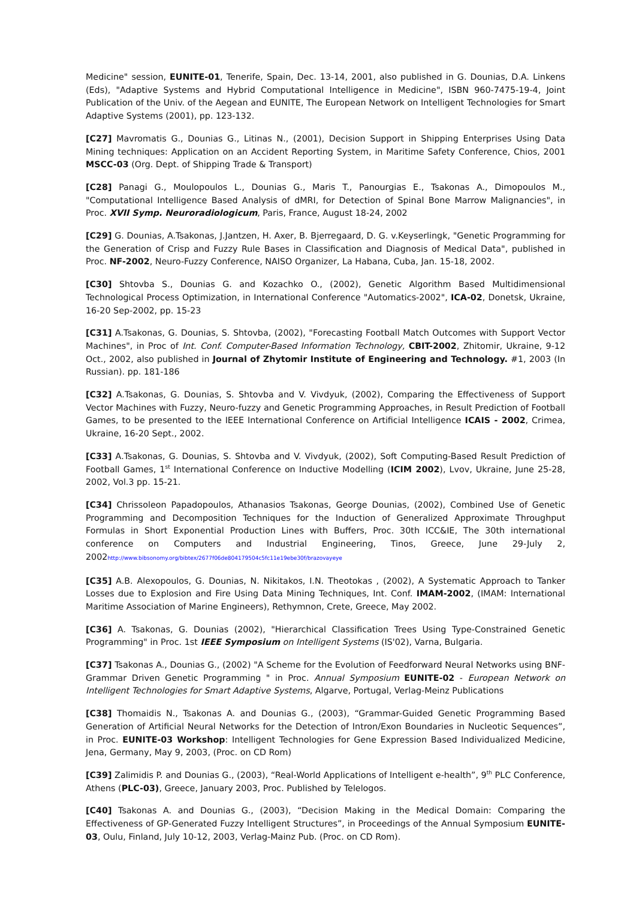Medicine" session, EUNITE-01, Tenerife, Spain, Dec. 13-14, 2001, also published in G. Dounias, D.A. Linkens (Eds), "Adaptive Systems and Hybrid Computational Intelligence in Medicine", ISBN 960-7475-19-4, Joint Publication of the Univ. of the Aegean and EUNITE, The European Network on Intelligent Technologies for Smart Adaptive Systems (2001), pp. 123-132.
[C27] Mavromatis G., Dounias G., Litinas N., (2001), Decision Support in Shipping Enterprises Using Data Mining techniques: Application on an Accident Reporting System, in Maritime Safety Conference, Chios, 2001 MSCC-03 (Org. Dept. of Shipping Trade & Transport)
[C28] Panagi G., Moulopoulos L., Dounias G., Maris T., Panourgias E., Tsakonas A., Dimopoulos M., "Computational Intelligence Based Analysis of dMRI, for Detection of Spinal Bone Marrow Malignancies", in Proc. XVII Symp. Neuroradiologicum, Paris, France, August 18-24, 2002
[C29] G. Dounias, A.Tsakonas, J.Jantzen, H. Axer, B. Bjerregaard, D. G. v.Keyserlingk, "Genetic Programming for the Generation of Crisp and Fuzzy Rule Bases in Classification and Diagnosis of Medical Data", published in Proc. NF-2002, Neuro-Fuzzy Conference, NAISO Organizer, La Habana, Cuba, Jan. 15-18, 2002.
[C30] Shtovba S., Dounias G. and Kozachko O., (2002), Genetic Algorithm Based Multidimensional Technological Process Optimization, in International Conference "Automatics-2002", ICA-02, Donetsk, Ukraine, 16-20 Sep-2002, pp. 15-23
[C31] A.Tsakonas, G. Dounias, S. Shtovba, (2002), "Forecasting Football Match Outcomes with Support Vector Machines", in Proc of Int. Conf. Computer-Based Information Technology, CBIT-2002, Zhitomir, Ukraine, 9-12 Oct., 2002, also published in Journal of Zhytomir Institute of Engineering and Technology. #1, 2003 (In Russian). pp. 181-186
[C32] A.Tsakonas, G. Dounias, S. Shtovba and V. Vivdyuk, (2002), Comparing the Effectiveness of Support Vector Machines with Fuzzy, Neuro-fuzzy and Genetic Programming Approaches, in Result Prediction of Football Games, to be presented to the IEEE International Conference on Artificial Intelligence ICAIS - 2002, Crimea, Ukraine, 16-20 Sept., 2002.
[C33] A.Tsakonas, G. Dounias, S. Shtovba and V. Vivdyuk, (2002), Soft Computing-Based Result Prediction of Football Games, 1<sup>st</sup> International Conference on Inductive Modelling (ICIM 2002), Lvov, Ukraine, June 25-28, 2002, Vol.3 pp. 15-21.
[C34] Chrissoleon Papadopoulos, Athanasios Tsakonas, George Dounias, (2002), Combined Use of Genetic Programming and Decomposition Techniques for the Induction of Generalized Approximate Throughput Formulas in Short Exponential Production Lines with Buffers, Proc. 30th ICC&IE, The 30th international conference on Computers and Industrial Engineering, Tinos, Greece, June 29-July 2, 2002http://www.bibsonomy.org/bibtex/2677f06de804179504c5fc11e19ebe30f/brazovayeye
[C35] A.B. Alexopoulos, G. Dounias, N. Nikitakos, I.N. Theotokas , (2002), A Systematic Approach to Tanker Losses due to Explosion and Fire Using Data Mining Techniques, Int. Conf. IMAM-2002, (IMAM: International Maritime Association of Marine Engineers), Rethymnon, Crete, Greece, May 2002.
[C36] A. Tsakonas, G. Dounias (2002), "Hierarchical Classification Trees Using Type-Constrained Genetic Programming" in Proc. 1st IEEE Symposium on Intelligent Systems (IS'02), Varna, Bulgaria.
[C37] Tsakonas A., Dounias G., (2002) "A Scheme for the Evolution of Feedforward Neural Networks using BNF-Grammar Driven Genetic Programming " in Proc. Annual Symposium EUNITE-02 - European Network on Intelligent Technologies for Smart Adaptive Systems, Algarve, Portugal, Verlag-Meinz Publications
[C38] Thomaidis N., Tsakonas A. and Dounias G., (2003), “Grammar-Guided Genetic Programming Based Generation of Artificial Neural Networks for the Detection of Intron/Exon Boundaries in Nucleotic Sequences”, in Proc. EUNITE-03 Workshop: Intelligent Technologies for Gene Expression Based Individualized Medicine, Jena, Germany, May 9, 2003, (Proc. on CD Rom)
[C39] Zalimidis P. and Dounias G., (2003), “Real-World Applications of Intelligent e-health”, 9<sup>th</sup> PLC Conference, Athens (PLC-03), Greece, January 2003, Proc. Published by Telelogos.
[C40] Tsakonas A. and Dounias G., (2003), “Decision Making in the Medical Domain: Comparing the Effectiveness of GP-Generated Fuzzy Intelligent Structures”, in Proceedings of the Annual Symposium EUNITE-03, Oulu, Finland, July 10-12, 2003, Verlag-Mainz Pub. (Proc. on CD Rom).